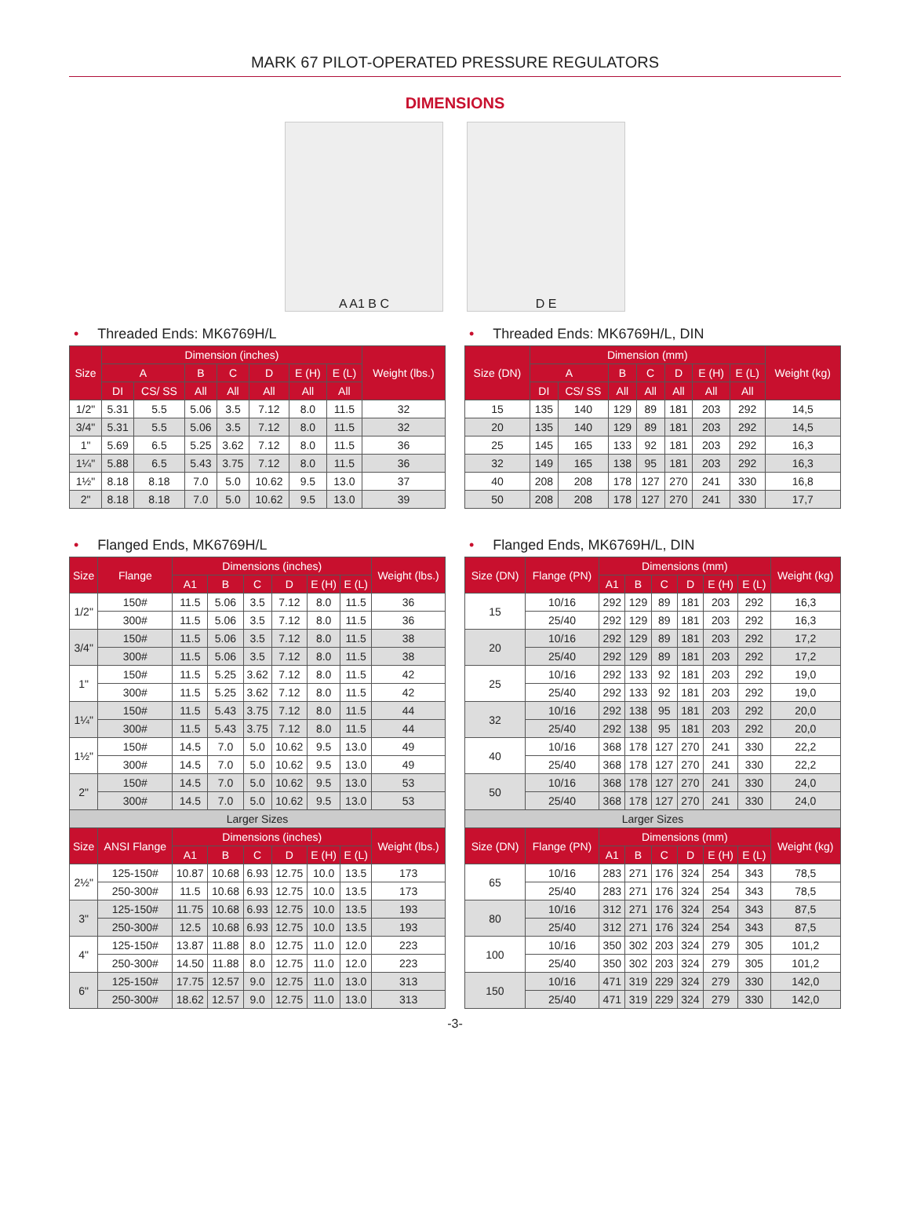MARK 67 PILOT-OPERATED PRESSURE REGULATORS
DIMENSIONS
A A1 B C D E
• Threaded Ends: MK6769H/L
| Size | Dimension (inches) | | | | | | | Weight (lbs.) |
| --- | --- | --- | --- | --- | --- | --- | --- | --- |
| | A | | B | C | D | E (H) | E (L) | |
| | DI | CS/ SS | All | All | All | All | All | |
| 1/2" | 5.31 | 5.5 | 5.06 | 3.5 | 7.12 | 8.0 | 11.5 | 32 |
| 3/4" | 5.31 | 5.5 | 5.06 | 3.5 | 7.12 | 8.0 | 11.5 | 32 |
| 1" | 5.69 | 6.5 | 5.25 | 3.62 | 7.12 | 8.0 | 11.5 | 36 |
| 1¼" | 5.88 | 6.5 | 5.43 | 3.75 | 7.12 | 8.0 | 11.5 | 36 |
| 1½" | 8.18 | 8.18 | 7.0 | 5.0 | 10.62 | 9.5 | 13.0 | 37 |
| 2" | 8.18 | 8.18 | 7.0 | 5.0 | 10.62 | 9.5 | 13.0 | 39 |
• Threaded Ends: MK6769H/L, DIN
| Size (DN) | Dimension (mm) | | | | | | | Weight (kg) |
| --- | --- | --- | --- | --- | --- | --- | --- | --- |
| | A | | B | C | D | E (H) | E (L) | |
| | DI | CS/ SS | All | All | All | All | All | |
| 15 | 135 | 140 | 129 | 89 | 181 | 203 | 292 | 14,5 |
| 20 | 135 | 140 | 129 | 89 | 181 | 203 | 292 | 14,5 |
| 25 | 145 | 165 | 133 | 92 | 181 | 203 | 292 | 16,3 |
| 32 | 149 | 165 | 138 | 95 | 181 | 203 | 292 | 16,3 |
| 40 | 208 | 208 | 178 | 127 | 270 | 241 | 330 | 16,8 |
| 50 | 208 | 208 | 178 | 127 | 270 | 241 | 330 | 17,7 |
• Flanged Ends, MK6769H/L
| Size | Flange | Dimensions (inches) | | | | | | Weight (lbs.) |
| --- | --- | --- | --- | --- | --- | --- | --- | --- |
| | | A1 | B | C | D | E (H) | E (L) | |
| 1/2" | 150# | 11.5 | 5.06 | 3.5 | 7.12 | 8.0 | 11.5 | 36 |
| | 300# | 11.5 | 5.06 | 3.5 | 7.12 | 8.0 | 11.5 | 36 |
| 3/4" | 150# | 11.5 | 5.06 | 3.5 | 7.12 | 8.0 | 11.5 | 38 |
| | 300# | 11.5 | 5.06 | 3.5 | 7.12 | 8.0 | 11.5 | 38 |
| 1" | 150# | 11.5 | 5.25 | 3.62 | 7.12 | 8.0 | 11.5 | 42 |
| | 300# | 11.5 | 5.25 | 3.62 | 7.12 | 8.0 | 11.5 | 42 |
| 1¼" | 150# | 11.5 | 5.43 | 3.75 | 7.12 | 8.0 | 11.5 | 44 |
| | 300# | 11.5 | 5.43 | 3.75 | 7.12 | 8.0 | 11.5 | 44 |
| 1½" | 150# | 14.5 | 7.0 | 5.0 | 10.62 | 9.5 | 13.0 | 49 |
| | 300# | 14.5 | 7.0 | 5.0 | 10.62 | 9.5 | 13.0 | 49 |
| 2" | 150# | 14.5 | 7.0 | 5.0 | 10.62 | 9.5 | 13.0 | 53 |
| | 300# | 14.5 | 7.0 | 5.0 | 10.62 | 9.5 | 13.0 | 53 |
| Larger Sizes | | | | | | | | |
| Size | ANSI Flange | Dimensions (inches) | | | | | | Weight (lbs.) |
| | | A1 | B | C | D | E (H) | E (L) | |
| 2½" | 125-150# | 10.87 | 10.68 | 6.93 | 12.75 | 10.0 | 13.5 | 173 |
| | 250-300# | 11.5 | 10.68 | 6.93 | 12.75 | 10.0 | 13.5 | 173 |
| 3" | 125-150# | 11.75 | 10.68 | 6.93 | 12.75 | 10.0 | 13.5 | 193 |
| | 250-300# | 12.5 | 10.68 | 6.93 | 12.75 | 10.0 | 13.5 | 193 |
| 4" | 125-150# | 13.87 | 11.88 | 8.0 | 12.75 | 11.0 | 12.0 | 223 |
| | 250-300# | 14.50 | 11.88 | 8.0 | 12.75 | 11.0 | 12.0 | 223 |
| 6" | 125-150# | 17.75 | 12.57 | 9.0 | 12.75 | 11.0 | 13.0 | 313 |
| | 250-300# | 18.62 | 12.57 | 9.0 | 12.75 | 11.0 | 13.0 | 313 |
• Flanged Ends, MK6769H/L, DIN
| Size (DN) | Flange (PN) | Dimensions (mm) | | | | | | Weight (kg) |
| --- | --- | --- | --- | --- | --- | --- | --- | --- |
| | | A1 | B | C | D | E (H) | E (L) | |
| 15 | 10/16 | 292 | 129 | 89 | 181 | 203 | 292 | 16,3 |
| | 25/40 | 292 | 129 | 89 | 181 | 203 | 292 | 16,3 |
| 20 | 10/16 | 292 | 129 | 89 | 181 | 203 | 292 | 17,2 |
| | 25/40 | 292 | 129 | 89 | 181 | 203 | 292 | 17,2 |
| 25 | 10/16 | 292 | 133 | 92 | 181 | 203 | 292 | 19,0 |
| | 25/40 | 292 | 133 | 92 | 181 | 203 | 292 | 19,0 |
| 32 | 10/16 | 292 | 138 | 95 | 181 | 203 | 292 | 20,0 |
| | 25/40 | 292 | 138 | 95 | 181 | 203 | 292 | 20,0 |
| 40 | 10/16 | 368 | 178 | 127 | 270 | 241 | 330 | 22,2 |
| | 25/40 | 368 | 178 | 127 | 270 | 241 | 330 | 22,2 |
| 50 | 10/16 | 368 | 178 | 127 | 270 | 241 | 330 | 24,0 |
| | 25/40 | 368 | 178 | 127 | 270 | 241 | 330 | 24,0 |
| Larger Sizes | | | | | | | | |
| Size (DN) | Flange (PN) | Dimensions (mm) | | | | | | Weight (kg) |
| | | A1 | B | C | D | E (H) | E (L) | |
| 65 | 10/16 | 283 | 271 | 176 | 324 | 254 | 343 | 78,5 |
| | 25/40 | 283 | 271 | 176 | 324 | 254 | 343 | 78,5 |
| 80 | 10/16 | 312 | 271 | 176 | 324 | 254 | 343 | 87,5 |
| | 25/40 | 312 | 271 | 176 | 324 | 254 | 343 | 87,5 |
| 100 | 10/16 | 350 | 302 | 203 | 324 | 279 | 305 | 101,2 |
| | 25/40 | 350 | 302 | 203 | 324 | 279 | 305 | 101,2 |
| 150 | 10/16 | 471 | 319 | 229 | 324 | 279 | 330 | 142,0 |
| | 25/40 | 471 | 319 | 229 | 324 | 279 | 330 | 142,0 |
-3-